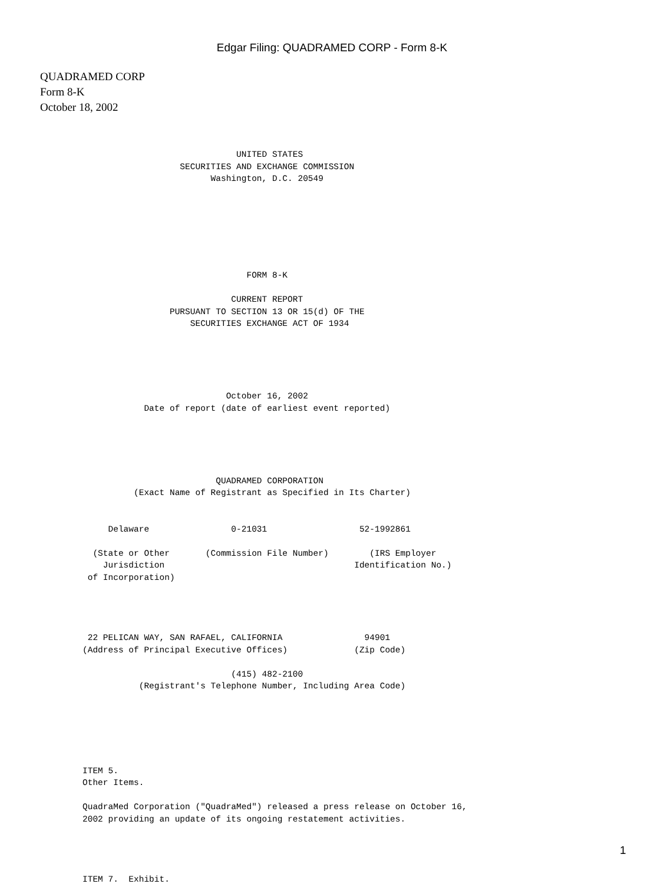Edgar Filing: QUADRAMED CORP - Form 8-K
QUADRAMED CORP
Form 8-K
October 18, 2002
                              UNITED STATES
                   SECURITIES AND EXCHANGE COMMISSION
                         Washington, D.C. 20549







                                FORM 8-K

                             CURRENT REPORT
                 PURSUANT TO SECTION 13 OR 15(d) OF THE
                     SECURITIES EXCHANGE ACT OF 1934





                            October 16, 2002
            Date of report (date of earliest event reported)





                          QUADRAMED CORPORATION
          (Exact Name of Registrant as Specified in Its Charter)


     Delaware                0-21031                  52-1992861

  (State or Other       (Commission File Number)        (IRS Employer
    Jurisdiction                                     Identification No.)
 of Incorporation)




 22 PELICAN WAY, SAN RAFAEL, CALIFORNIA                94901
(Address of Principal Executive Offices)             (Zip Code)

                             (415) 482-2100
           (Registrant's Telephone Number, Including Area Code)






ITEM 5.
Other Items.

QuadraMed Corporation ("QuadraMed") released a press release on October 16,
2002 providing an update of its ongoing restatement activities.




ITEM 7.  Exhibit.
1